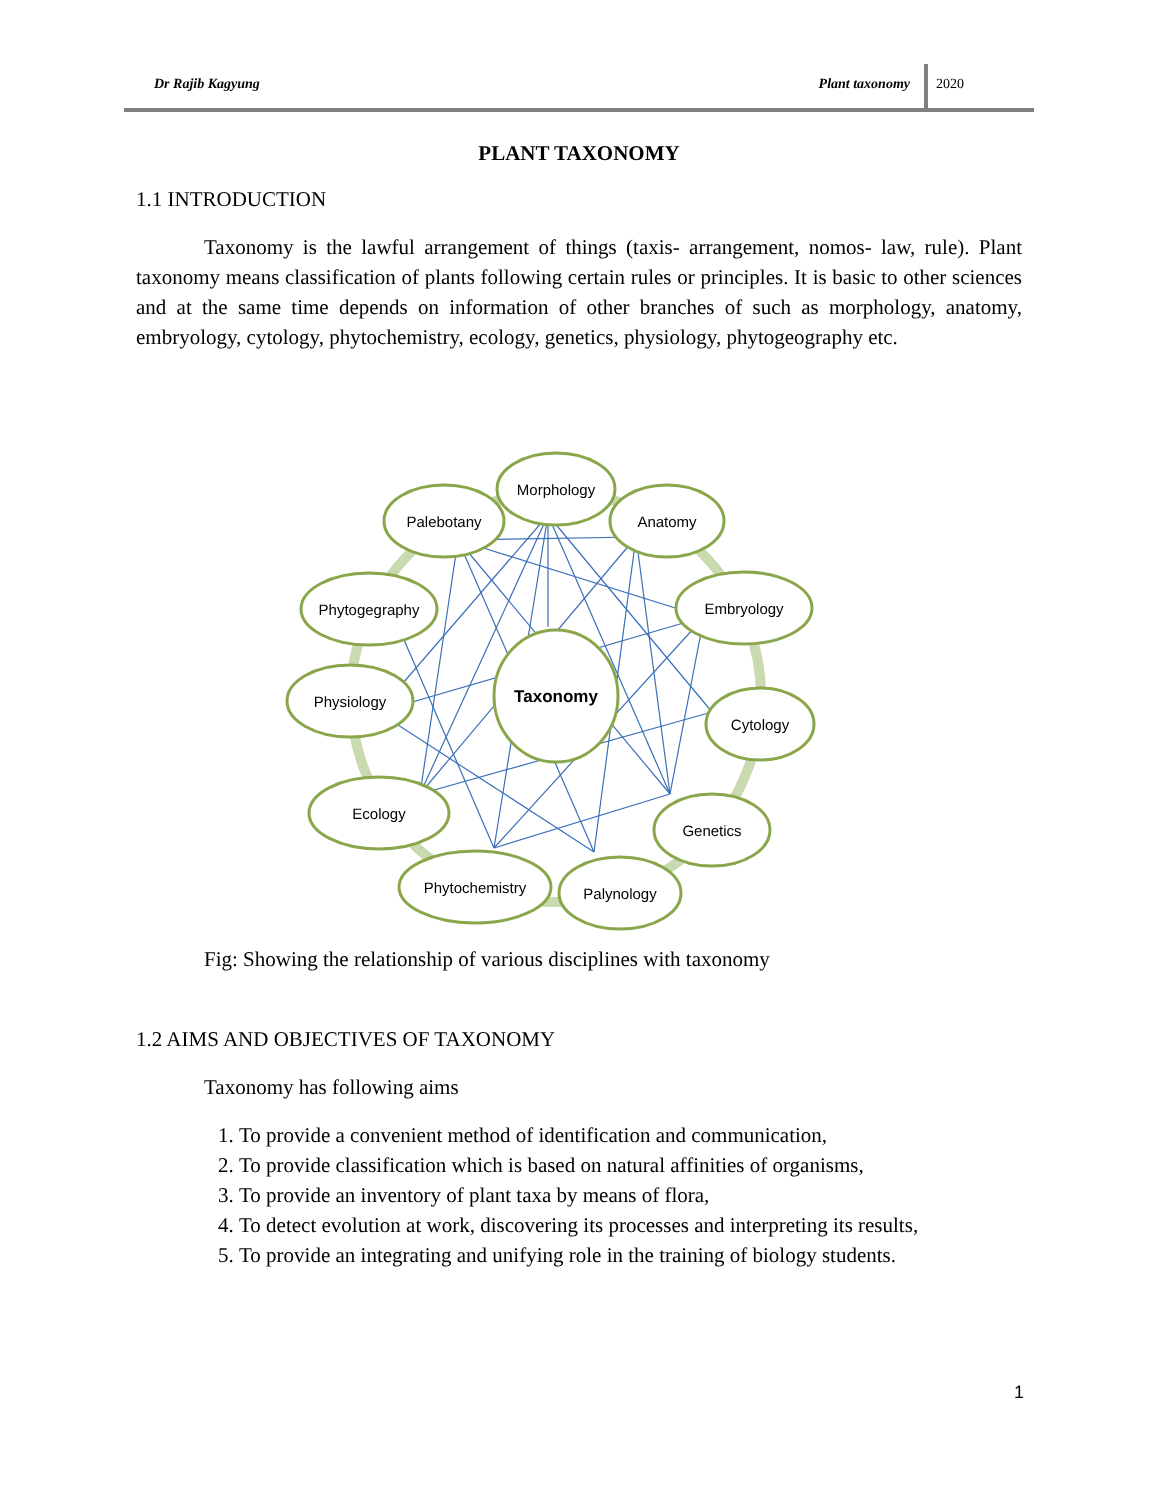Dr Rajib Kagyung Plant taxonomy
2020
PLANT TAXONOMY
1.1 INTRODUCTION
Taxonomy is the lawful arrangement of things (taxis- arrangement, nomos- law, rule). Plant taxonomy means classification of plants following certain rules or principles. It is basic to other sciences and at the same time depends on information of other branches of such as morphology, anatomy, embryology, cytology, phytochemistry, ecology, genetics, physiology, phytogeography etc.
Taxonomy
Morphology
Palebotany
Anatomy
Phytogegraphy
Embryology
Physiology
Cytology
Ecology
Genetics
Phytochemistry
Palynology
Fig: Showing the relationship of various disciplines with taxonomy
1.2 AIMS AND OBJECTIVES OF TAXONOMY
Taxonomy has following aims
1. To provide a convenient method of identification and communication,
2. To provide classification which is based on natural affinities of organisms,
3. To provide an inventory of plant taxa by means of flora,
4. To detect evolution at work, discovering its processes and interpreting its results,
5. To provide an integrating and unifying role in the training of biology students.
1